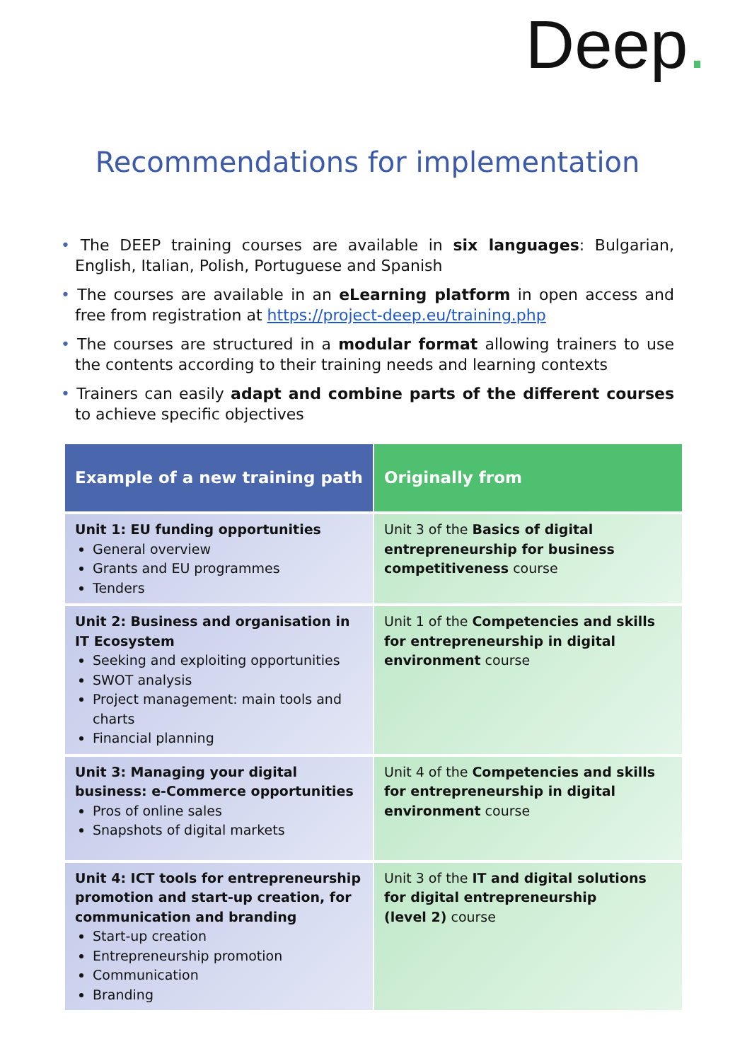Deep.
Recommendations for implementation
• The DEEP training courses are available in six languages: Bulgarian, English, Italian, Polish, Portuguese and Spanish
• The courses are available in an eLearning platform in open access and free from registration at https://project-deep.eu/training.php
• The courses are structured in a modular format allowing trainers to use the contents according to their training needs and learning contexts
• Trainers can easily adapt and combine parts of the different courses to achieve specific objectives
| Example of a new training path | Originally from |
| --- | --- |
| Unit 1: EU funding opportunities General overview Grants and EU programmes Tenders | Unit 3 of the Basics of digital entrepreneurship for business competitiveness course |
| Unit 2: Business and organisation in IT Ecosystem Seeking and exploiting opportunities SWOT analysis Project management: main tools and charts Financial planning | Unit 1 of the Competencies and skills for entrepreneurship in digital environment course |
| Unit 3: Managing your digital business: e-Commerce opportunities Pros of online sales Snapshots of digital markets | Unit 4 of the Competencies and skills for entrepreneurship in digital environment course |
| Unit 4: ICT tools for entrepreneurship promotion and start-up creation, for communication and branding Start-up creation Entrepreneurship promotion Communication Branding | Unit 3 of the IT and digital solutions for digital entrepreneurship (level 2) course |